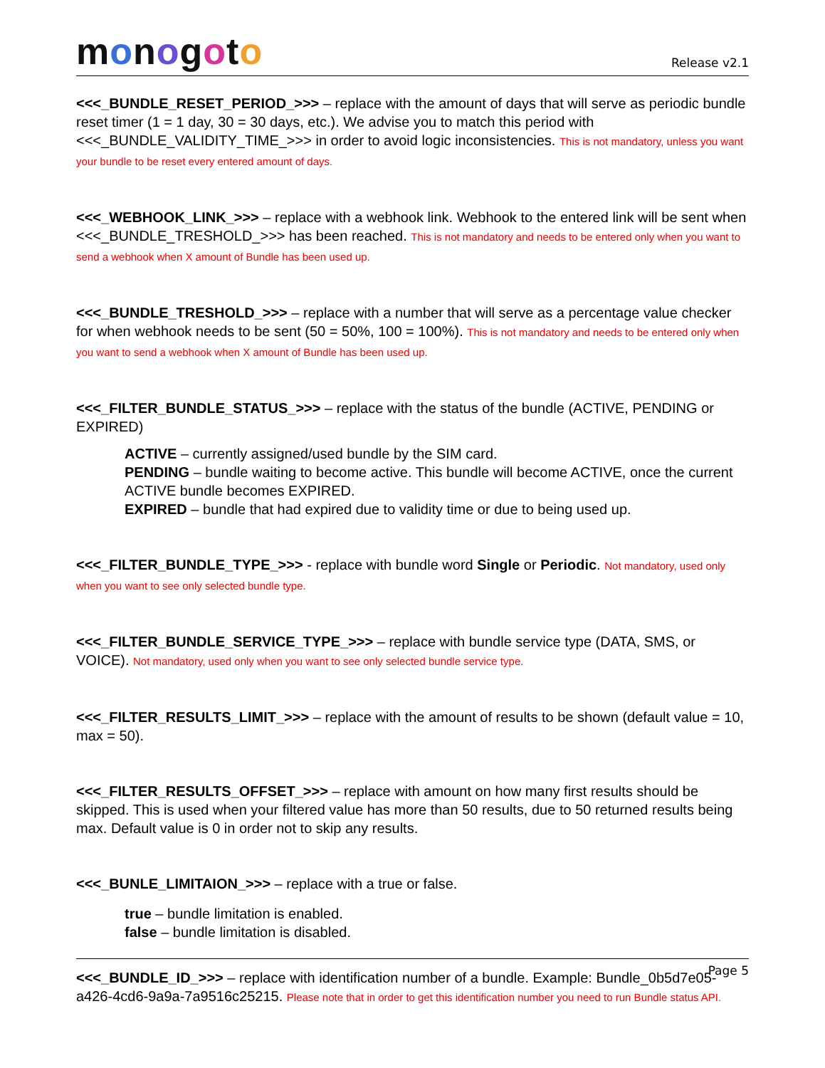monogoto
Release v2.1
<<<_BUNDLE_RESET_PERIOD_>>> – replace with the amount of days that will serve as periodic bundle reset timer (1 = 1 day, 30 = 30 days, etc.). We advise you to match this period with <<<_BUNDLE_VALIDITY_TIME_>>> in order to avoid logic inconsistencies. This is not mandatory, unless you want your bundle to be reset every entered amount of days.
<<<_WEBHOOK_LINK_>>> – replace with a webhook link. Webhook to the entered link will be sent when <<<_BUNDLE_TRESHOLD_>>> has been reached. This is not mandatory and needs to be entered only when you want to send a webhook when X amount of Bundle has been used up.
<<<_BUNDLE_TRESHOLD_>>> – replace with a number that will serve as a percentage value checker for when webhook needs to be sent (50 = 50%, 100 = 100%). This is not mandatory and needs to be entered only when you want to send a webhook when X amount of Bundle has been used up.
<<<_FILTER_BUNDLE_STATUS_>>> – replace with the status of the bundle (ACTIVE, PENDING or EXPIRED)
ACTIVE – currently assigned/used bundle by the SIM card.
PENDING – bundle waiting to become active. This bundle will become ACTIVE, once the current ACTIVE bundle becomes EXPIRED.
EXPIRED – bundle that had expired due to validity time or due to being used up.
<<<_FILTER_BUNDLE_TYPE_>>> - replace with bundle word Single or Periodic. Not mandatory, used only when you want to see only selected bundle type.
<<<_FILTER_BUNDLE_SERVICE_TYPE_>>> – replace with bundle service type (DATA, SMS, or VOICE). Not mandatory, used only when you want to see only selected bundle service type.
<<<_FILTER_RESULTS_LIMIT_>>> – replace with the amount of results to be shown (default value = 10, max = 50).
<<<_FILTER_RESULTS_OFFSET_>>> – replace with amount on how many first results should be skipped. This is used when your filtered value has more than 50 results, due to 50 returned results being max. Default value is 0 in order not to skip any results.
<<<_BUNLE_LIMITAION_>>> – replace with a true or false.
true – bundle limitation is enabled.
false – bundle limitation is disabled.
<<<_BUNDLE_ID_>>> – replace with identification number of a bundle. Example: Bundle_0b5d7e05-a426-4cd6-9a9a-7a9516c25215. Please note that in order to get this identification number you need to run Bundle status API.
Page 5